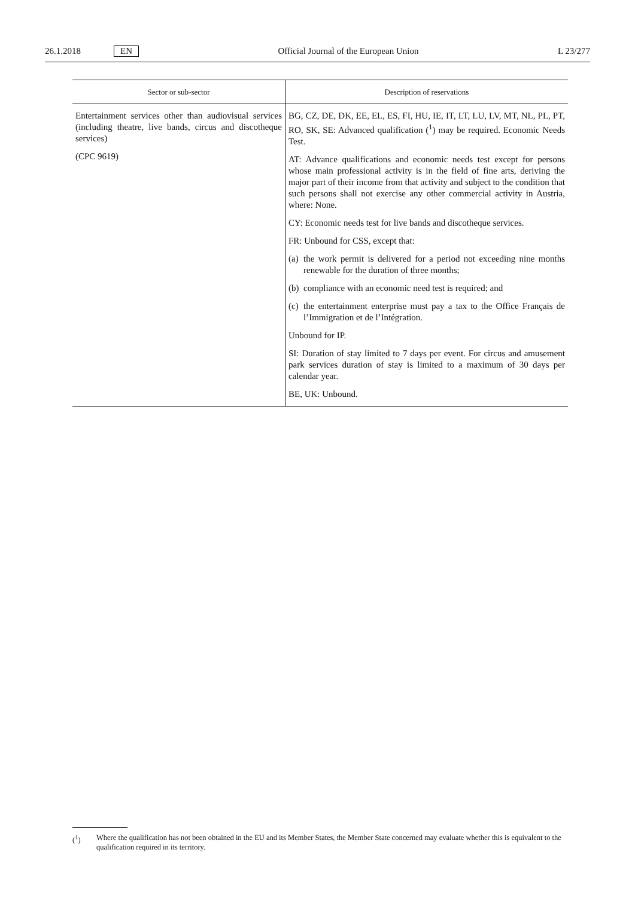26.1.2018 EN
Official Journal of the European Union L 23/277
| Sector or sub-sector | Description of reservations |
| --- | --- |
| Entertainment services other than audiovisual services (including theatre, live bands, circus and discotheque services) (CPC 9619) | BG, CZ, DE, DK, EE, EL, ES, FI, HU, IE, IT, LT, LU, LV, MT, NL, PL, PT, RO, SK, SE: Advanced qualification (<sup>1</sup>) may be required. Economic Needs Test. AT: Advance qualifications and economic needs test except for persons whose main professional activity is in the field of fine arts, deriving the major part of their income from that activity and subject to the condition that such persons shall not exercise any other commercial activity in Austria, where: None. CY: Economic needs test for live bands and discotheque services. FR: Unbound for CSS, except that: (a) the work permit is delivered for a period not exceeding nine months renewable for the duration of three months; (b) compliance with an economic need test is required; and (c) the entertainment enterprise must pay a tax to the Office Français de l’Immigration et de l’Intégration. Unbound for IP. SI: Duration of stay limited to 7 days per event. For circus and amusement park services duration of stay is limited to a maximum of 30 days per calendar year. BE, UK: Unbound. |
(<sup>1</sup>) Where the qualification has not been obtained in the EU and its Member States, the Member State concerned may evaluate whether this is equivalent to the qualification required in its territory.